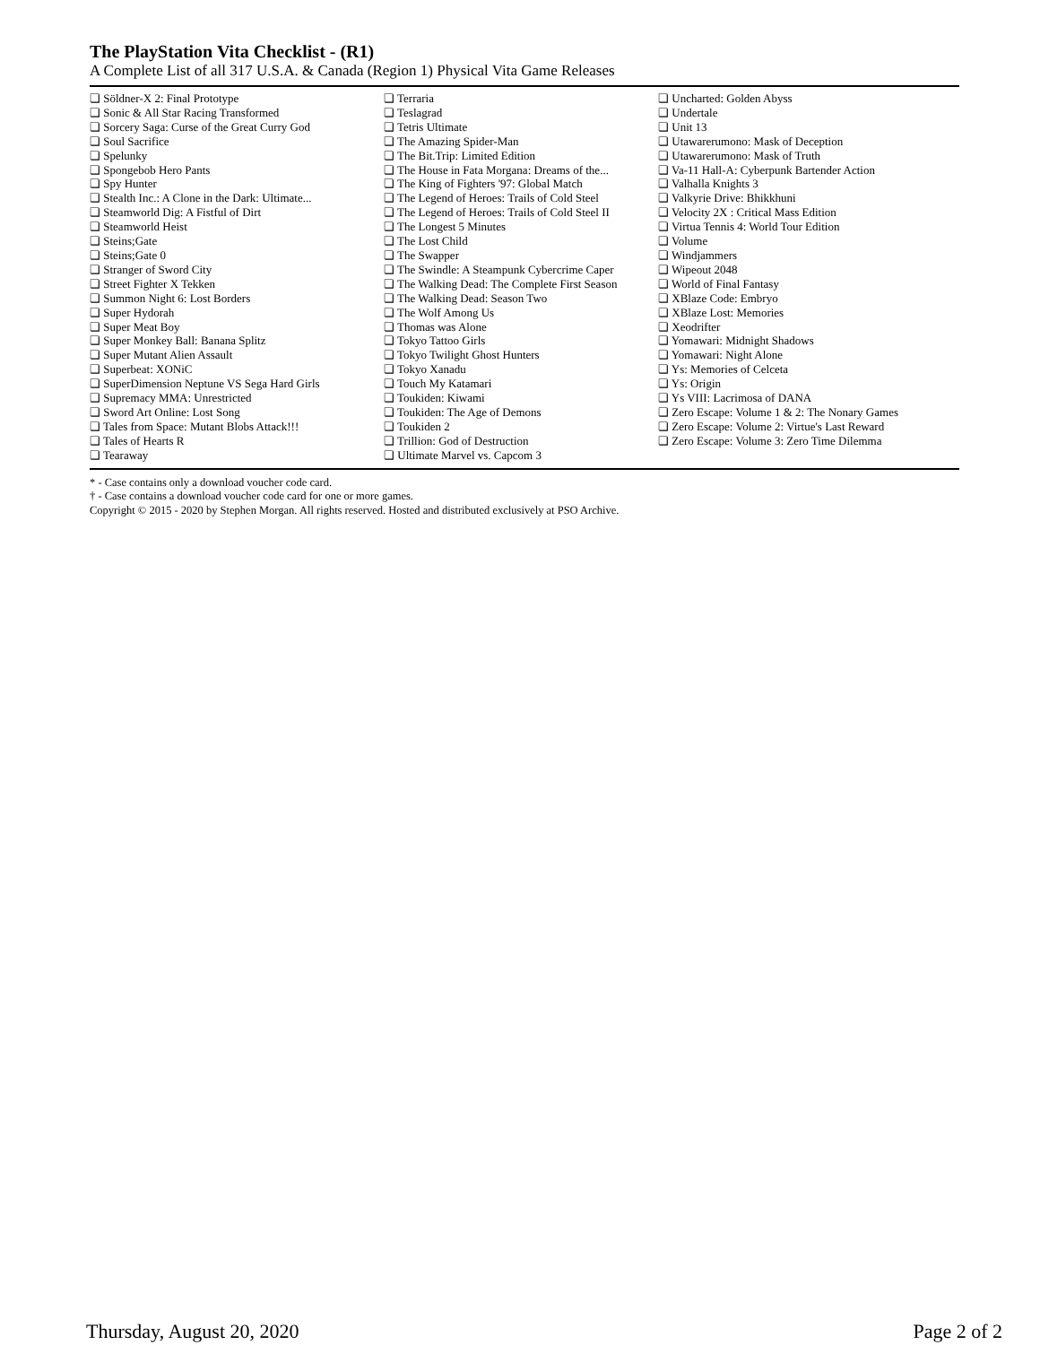The PlayStation Vita Checklist - (R1)
A Complete List of all 317 U.S.A. & Canada (Region 1) Physical Vita Game Releases
❏ Söldner-X 2: Final Prototype
❏ Sonic & All Star Racing Transformed
❏ Sorcery Saga: Curse of the Great Curry God
❏ Soul Sacrifice
❏ Spelunky
❏ Spongebob Hero Pants
❏ Spy Hunter
❏ Stealth Inc.: A Clone in the Dark: Ultimate...
❏ Steamworld Dig: A Fistful of Dirt
❏ Steamworld Heist
❏ Steins;Gate
❏ Steins;Gate 0
❏ Stranger of Sword City
❏ Street Fighter X Tekken
❏ Summon Night 6: Lost Borders
❏ Super Hydorah
❏ Super Meat Boy
❏ Super Monkey Ball: Banana Splitz
❏ Super Mutant Alien Assault
❏ Superbeat: XONiC
❏ SuperDimension Neptune VS Sega Hard Girls
❏ Supremacy MMA: Unrestricted
❏ Sword Art Online: Lost Song
❏ Tales from Space: Mutant Blobs Attack!!!
❏ Tales of Hearts R
❏ Tearaway
❏ Terraria
❏ Teslagrad
❏ Tetris Ultimate
❏ The Amazing Spider-Man
❏ The Bit.Trip: Limited Edition
❏ The House in Fata Morgana: Dreams of the...
❏ The King of Fighters '97: Global Match
❏ The Legend of Heroes: Trails of Cold Steel
❏ The Legend of Heroes: Trails of Cold Steel II
❏ The Longest 5 Minutes
❏ The Lost Child
❏ The Swapper
❏ The Swindle: A Steampunk Cybercrime Caper
❏ The Walking Dead: The Complete First Season
❏ The Walking Dead: Season Two
❏ The Wolf Among Us
❏ Thomas was Alone
❏ Tokyo Tattoo Girls
❏ Tokyo Twilight Ghost Hunters
❏ Tokyo Xanadu
❏ Touch My Katamari
❏ Toukiden: Kiwami
❏ Toukiden: The Age of Demons
❏ Toukiden 2
❏ Trillion: God of Destruction
❏ Ultimate Marvel vs. Capcom 3
❏ Uncharted: Golden Abyss
❏ Undertale
❏ Unit 13
❏ Utawarerumono: Mask of Deception
❏ Utawarerumono: Mask of Truth
❏ Va-11 Hall-A: Cyberpunk Bartender Action
❏ Valhalla Knights 3
❏ Valkyrie Drive: Bhikkhuni
❏ Velocity 2X : Critical Mass Edition
❏ Virtua Tennis 4: World Tour Edition
❏ Volume
❏ Windjammers
❏ Wipeout 2048
❏ World of Final Fantasy
❏ XBlaze Code: Embryo
❏ XBlaze Lost: Memories
❏ Xeodrifter
❏ Yomawari: Midnight Shadows
❏ Yomawari: Night Alone
❏ Ys: Memories of Celceta
❏ Ys: Origin
❏ Ys VIII: Lacrimosa of DANA
❏ Zero Escape: Volume 1 & 2: The Nonary Games
❏ Zero Escape: Volume 2: Virtue's Last Reward
❏ Zero Escape: Volume 3: Zero Time Dilemma
* - Case contains only a download voucher code card.
† - Case contains a download voucher code card for one or more games.
Copyright © 2015 - 2020 by Stephen Morgan. All rights reserved. Hosted and distributed exclusively at PSO Archive.
Thursday, August 20, 2020 Page 2 of 2